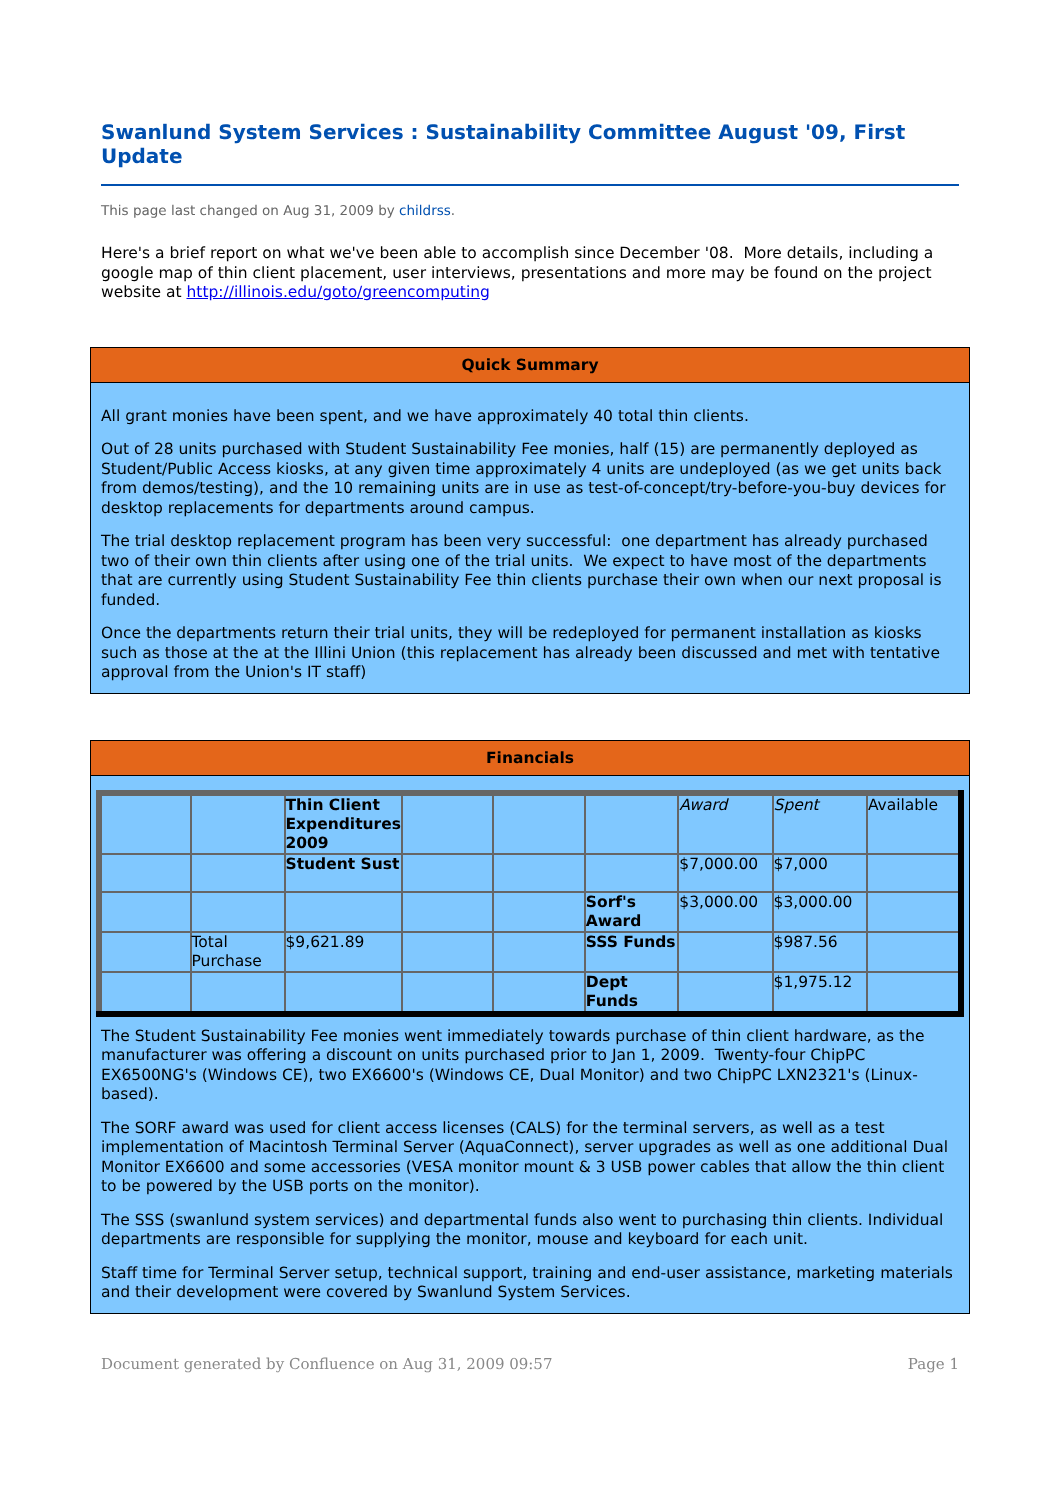Swanlund System Services : Sustainability Committee August '09, First Update
This page last changed on Aug 31, 2009 by childrss.
Here's a brief report on what we've been able to accomplish since December '08. More details, including a google map of thin client placement, user interviews, presentations and more may be found on the project website at http://illinois.edu/goto/greencomputing
Quick Summary
All grant monies have been spent, and we have approximately 40 total thin clients.
Out of 28 units purchased with Student Sustainability Fee monies, half (15) are permanently deployed as Student/Public Access kiosks, at any given time approximately 4 units are undeployed (as we get units back from demos/testing), and the 10 remaining units are in use as test-of-concept/try-before-you-buy devices for desktop replacements for departments around campus.
The trial desktop replacement program has been very successful: one department has already purchased two of their own thin clients after using one of the trial units. We expect to have most of the departments that are currently using Student Sustainability Fee thin clients purchase their own when our next proposal is funded.
Once the departments return their trial units, they will be redeployed for permanent installation as kiosks such as those at the at the Illini Union (this replacement has already been discussed and met with tentative approval from the Union's IT staff)
Financials
| | | Thin Client Expenditures 2009 | | | | Award | Spent | Available |
| | | Student Sust | | | | $7,000.00 | $7,000 | |
| | | | | | Sorf's Award | $3,000.00 | $3,000.00 | |
| | Total Purchase | $9,621.89 | | | SSS Funds | | $987.56 | |
| | | | | | Dept Funds | | $1,975.12 | |
The Student Sustainability Fee monies went immediately towards purchase of thin client hardware, as the manufacturer was offering a discount on units purchased prior to Jan 1, 2009. Twenty-four ChipPC EX6500NG's (Windows CE), two EX6600's (Windows CE, Dual Monitor) and two ChipPC LXN2321's (Linux-based).
The SORF award was used for client access licenses (CALS) for the terminal servers, as well as a test implementation of Macintosh Terminal Server (AquaConnect), server upgrades as well as one additional Dual Monitor EX6600 and some accessories (VESA monitor mount & 3 USB power cables that allow the thin client to be powered by the USB ports on the monitor).
The SSS (swanlund system services) and departmental funds also went to purchasing thin clients. Individual departments are responsible for supplying the monitor, mouse and keyboard for each unit.
Staff time for Terminal Server setup, technical support, training and end-user assistance, marketing materials and their development were covered by Swanlund System Services.
Document generated by Confluence on Aug 31, 2009 09:57 Page 1